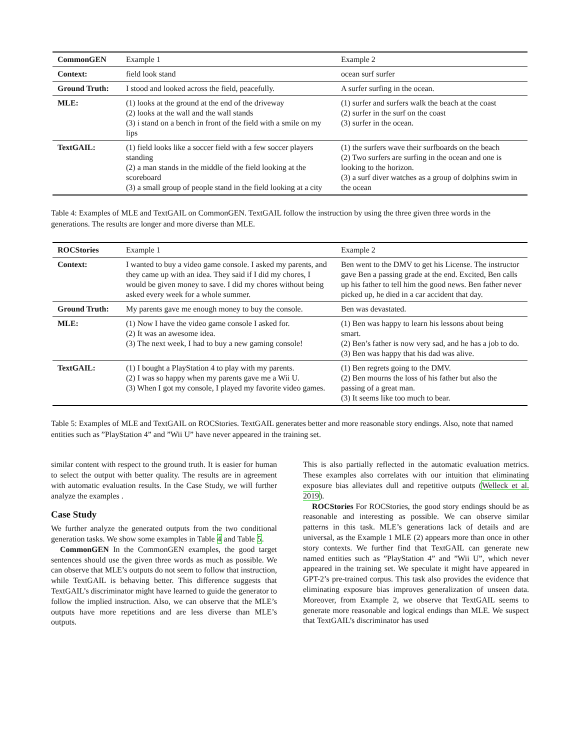| CommonGEN | Example 1 | Example 2 |
| --- | --- | --- |
| Context: | field look stand | ocean surf surfer |
| Ground Truth: | I stood and looked across the field, peacefully. | A surfer surfing in the ocean. |
| MLE: | (1) looks at the ground at the end of the driveway (2) looks at the wall and the wall stands (3) i stand on a bench in front of the field with a smile on my lips | (1) surfer and surfers walk the beach at the coast (2) surfer in the surf on the coast (3) surfer in the ocean. |
| TextGAIL: | (1) field looks like a soccer field with a few soccer players standing (2) a man stands in the middle of the field looking at the scoreboard (3) a small group of people stand in the field looking at a city | (1) the surfers wave their surfboards on the beach (2) Two surfers are surfing in the ocean and one is looking to the horizon. (3) a surf diver watches as a group of dolphins swim in the ocean |
Table 4: Examples of MLE and TextGAIL on CommonGEN. TextGAIL follow the instruction by using the three given three words in the generations. The results are longer and more diverse than MLE.
| ROCStories | Example 1 | Example 2 |
| --- | --- | --- |
| Context: | I wanted to buy a video game console. I asked my parents, and they came up with an idea. They said if I did my chores, I would be given money to save. I did my chores without being asked every week for a whole summer. | Ben went to the DMV to get his License. The instructor gave Ben a passing grade at the end. Excited, Ben calls up his father to tell him the good news. Ben father never picked up, he died in a car accident that day. |
| Ground Truth: | My parents gave me enough money to buy the console. | Ben was devastated. |
| MLE: | (1) Now I have the video game console I asked for. (2) It was an awesome idea. (3) The next week, I had to buy a new gaming console! | (1) Ben was happy to learn his lessons about being smart. (2) Ben’s father is now very sad, and he has a job to do. (3) Ben was happy that his dad was alive. |
| TextGAIL: | (1) I bought a PlayStation 4 to play with my parents. (2) I was so happy when my parents gave me a Wii U. (3) When I got my console, I played my favorite video games. | (1) Ben regrets going to the DMV. (2) Ben mourns the loss of his father but also the passing of a great man. (3) It seems like too much to bear. |
Table 5: Examples of MLE and TextGAIL on ROCStories. TextGAIL generates better and more reasonable story endings. Also, note that named entities such as ”PlayStation 4” and ”Wii U” have never appeared in the training set.
similar content with respect to the ground truth. It is easier for human to select the output with better quality. The results are in agreement with automatic evaluation results. In the Case Study, we will further analyze the examples .
Case Study
We further analyze the generated outputs from the two conditional generation tasks. We show some examples in Table 4 and Table 5.
CommonGEN In the CommonGEN examples, the good target sentences should use the given three words as much as possible. We can observe that MLE’s outputs do not seem to follow that instruction, while TextGAIL is behaving better. This difference suggests that TextGAIL’s discriminator might have learned to guide the generator to follow the implied instruction. Also, we can observe that the MLE’s outputs have more repetitions and are less diverse than MLE’s outputs.
This is also partially reflected in the automatic evaluation metrics. These examples also correlates with our intuition that eliminating exposure bias alleviates dull and repetitive outputs (Welleck et al. 2019).
ROCStories For ROCStories, the good story endings should be as reasonable and interesting as possible. We can observe similar patterns in this task. MLE’s generations lack of details and are universal, as the Example 1 MLE (2) appears more than once in other story contexts. We further find that TextGAIL can generate new named entities such as ”PlayStation 4” and ”Wii U”, which never appeared in the training set. We speculate it might have appeared in GPT-2’s pre-trained corpus. This task also provides the evidence that eliminating exposure bias improves generalization of unseen data. Moreover, from Example 2, we observe that TextGAIL seems to generate more reasonable and logical endings than MLE. We suspect that TextGAIL’s discriminator has used